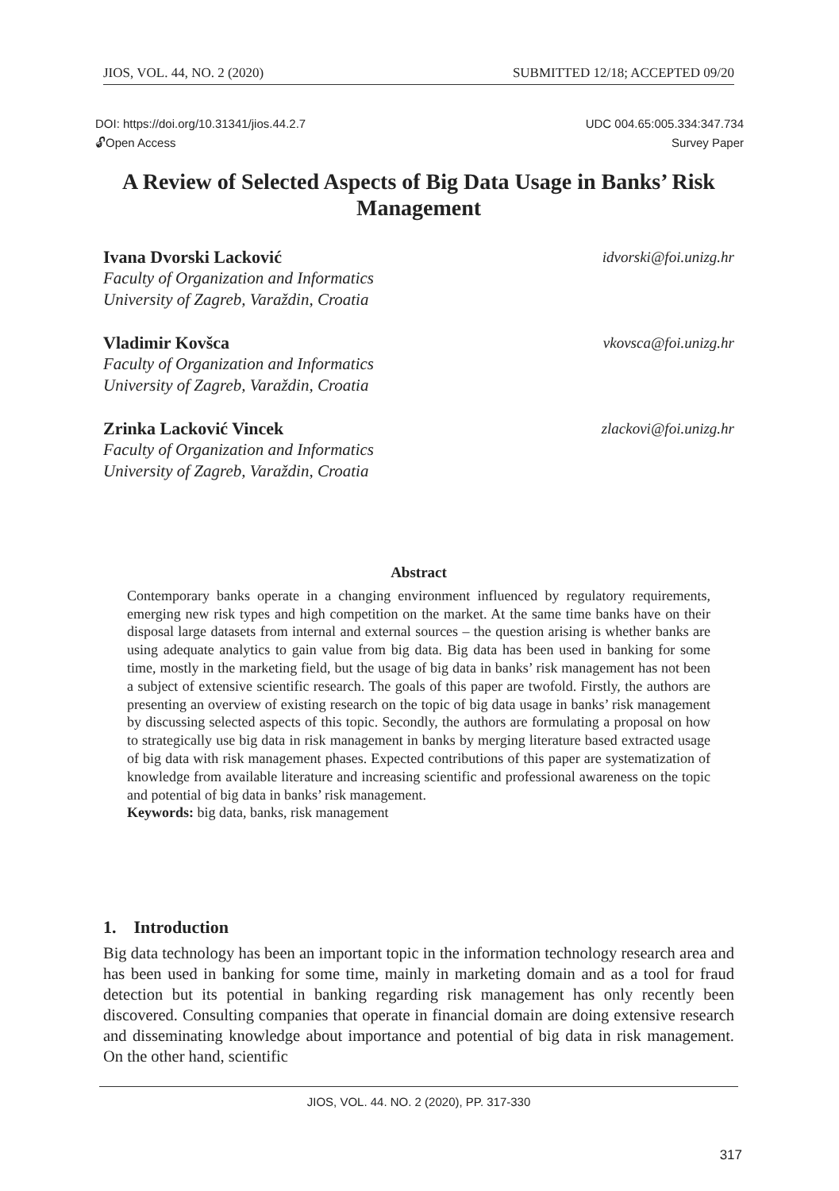JIOS, VOL. 44, NO. 2 (2020) SUBMITTED 12/18; ACCEPTED 09/20
DOI: https://doi.org/10.31341/jios.44.2.7
🔓︎Open Access
UDC 004.65:005.334:347.734
Survey Paper
A Review of Selected Aspects of Big Data Usage in Banks’ Risk Management
Ivana Dvorski Lacković idvorski@foi.unizg.hr
Faculty of Organization and Informatics
University of Zagreb, Varaždin, Croatia
Vladimir Kovšca vkovsca@foi.unizg.hr
Faculty of Organization and Informatics
University of Zagreb, Varaždin, Croatia
Zrinka Lacković Vincek zlackovi@foi.unizg.hr
Faculty of Organization and Informatics
University of Zagreb, Varaždin, Croatia
Abstract
Contemporary banks operate in a changing environment influenced by regulatory requirements, emerging new risk types and high competition on the market. At the same time banks have on their disposal large datasets from internal and external sources – the question arising is whether banks are using adequate analytics to gain value from big data. Big data has been used in banking for some time, mostly in the marketing field, but the usage of big data in banks’ risk management has not been a subject of extensive scientific research. The goals of this paper are twofold. Firstly, the authors are presenting an overview of existing research on the topic of big data usage in banks’ risk management by discussing selected aspects of this topic. Secondly, the authors are formulating a proposal on how to strategically use big data in risk management in banks by merging literature based extracted usage of big data with risk management phases. Expected contributions of this paper are systematization of knowledge from available literature and increasing scientific and professional awareness on the topic and potential of big data in banks’ risk management.
Keywords: big data, banks, risk management
1. Introduction
Big data technology has been an important topic in the information technology research area and has been used in banking for some time, mainly in marketing domain and as a tool for fraud detection but its potential in banking regarding risk management has only recently been discovered. Consulting companies that operate in financial domain are doing extensive research and disseminating knowledge about importance and potential of big data in risk management. On the other hand, scientific
JIOS, VOL. 44. NO. 2 (2020), PP. 317-330
317